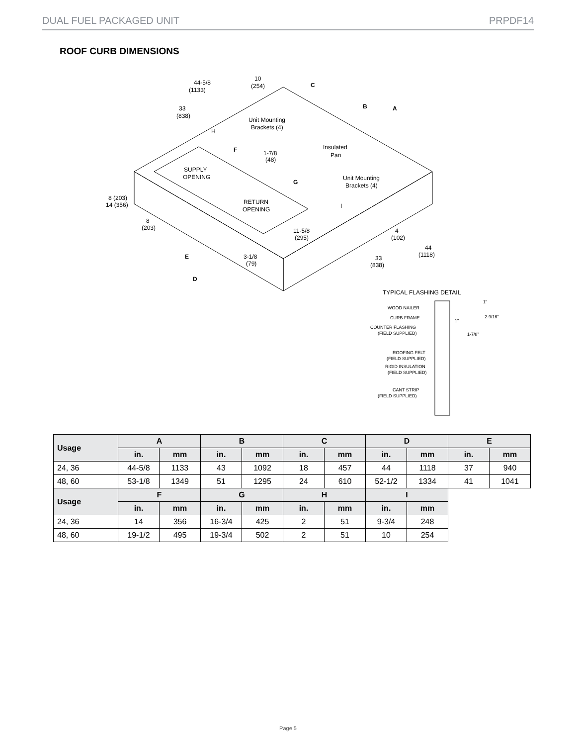DUAL FUEL PACKAGED UNIT PRPDF14
ROOF CURB DIMENSIONS
SUPPLY
OPENING
RETURN
OPENING
Insulated
Pan
Unit Mounting
Brackets (4)
Unit Mounting
Brackets (4)
44-5/8
(1133)
10
(254)
C
B
A
33
(838)
H
F
1-7/8
(48)
G
I
8 (203)
14 (356)
8
(203)
11-5/8
(295)
4
(102)
3-1/8
(79)
44
(1118)
33
(838)
E
D
TYPICAL FLASHING DETAIL
WOOD NAILER
CURB FRAME
COUNTER FLASHING
(FIELD SUPPLIED)
ROOFING FELT
(FIELD SUPPLIED)
RIGID INSULATION
(FIELD SUPPLIED)
CANT STRIP
(FIELD SUPPLIED)
1"
2-9/16"
1"
1-7/8"
| Usage | A | | B | | C | | D | | E | |
| --- | --- | --- | --- | --- | --- | --- | --- | --- | --- | --- |
| | in. | mm | in. | mm | in. | mm | in. | mm | in. | mm |
| 24, 36 | 44-5/8 | 1133 | 43 | 1092 | 18 | 457 | 44 | 1118 | 37 | 940 |
| 48, 60 | 53-1/8 | 1349 | 51 | 1295 | 24 | 610 | 52-1/2 | 1334 | 41 | 1041 |
| Usage | F | | G | | H | | I | | | |
| | in. | mm | in. | mm | in. | mm | in. | mm | | |
| 24, 36 | 14 | 356 | 16-3/4 | 425 | 2 | 51 | 9-3/4 | 248 | | |
| 48, 60 | 19-1/2 | 495 | 19-3/4 | 502 | 2 | 51 | 10 | 254 | | |
Page 5